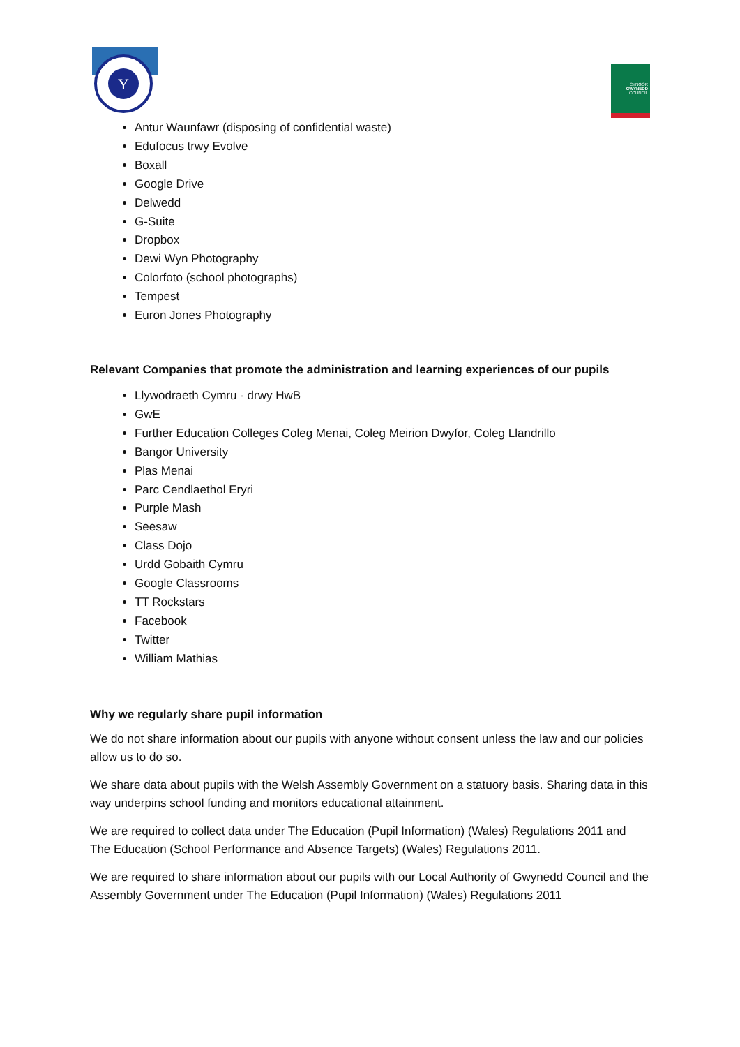Y
CYNGOR
GWYNEDD
COUNCIL
Antur Waunfawr (disposing of confidential waste)
Edufocus trwy Evolve
Boxall
Google Drive
Delwedd
G-Suite
Dropbox
Dewi Wyn Photography
Colorfoto (school photographs)
Tempest
Euron Jones Photography
Relevant Companies that promote the administration and learning experiences of our pupils
Llywodraeth Cymru - drwy HwB
GwE
Further Education Colleges Coleg Menai, Coleg Meirion Dwyfor, Coleg Llandrillo
Bangor University
Plas Menai
Parc Cendlaethol Eryri
Purple Mash
Seesaw
Class Dojo
Urdd Gobaith Cymru
Google Classrooms
TT Rockstars
Facebook
Twitter
William Mathias
Why we regularly share pupil information
We do not share information about our pupils with anyone without consent unless the law and our policies allow us to do so.
We share data about pupils with the Welsh Assembly Government on a statuory basis. Sharing data in this way underpins school funding and monitors educational attainment.
We are required to collect data under The Education (Pupil Information) (Wales) Regulations 2011 and The Education (School Performance and Absence Targets) (Wales) Regulations 2011.
We are required to share information about our pupils with our Local Authority of Gwynedd Council and the Assembly Government under The Education (Pupil Information) (Wales) Regulations 2011